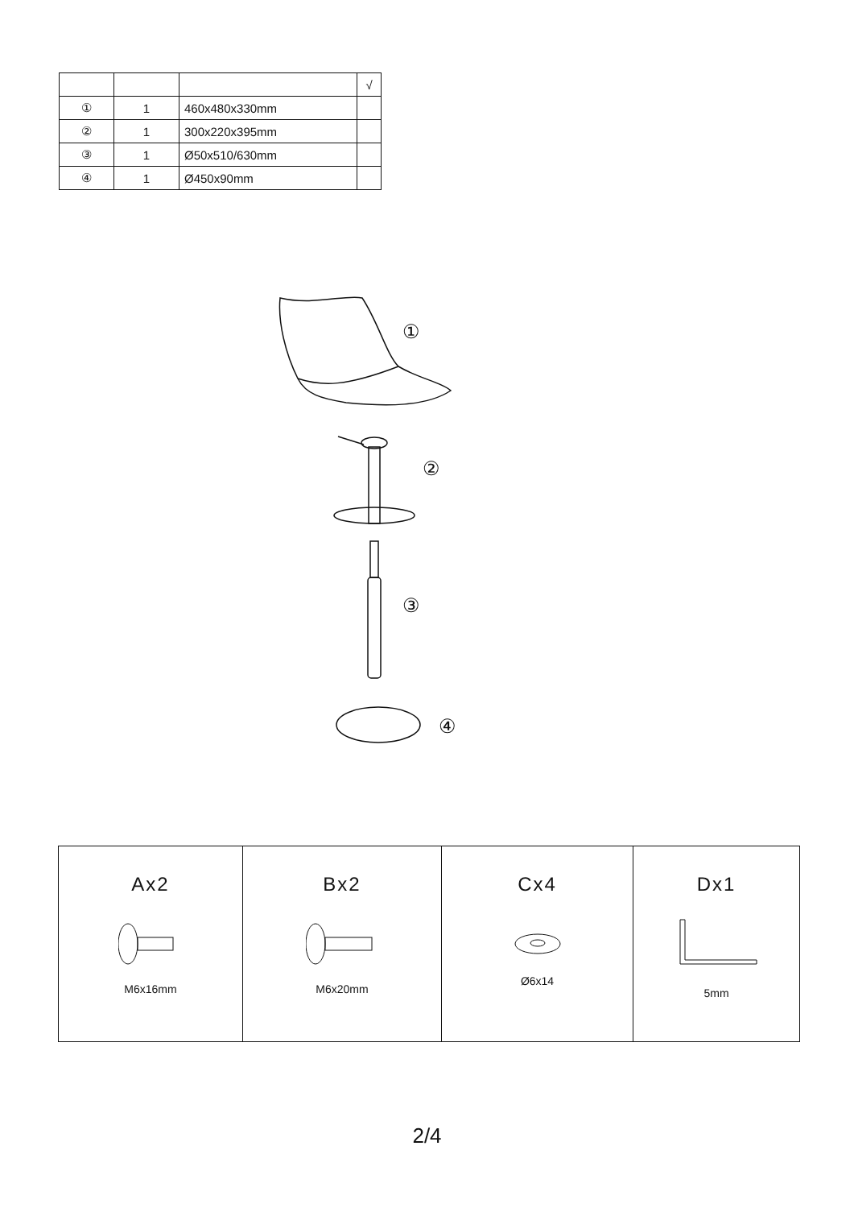| | | | √ |
| --- | --- | --- | --- |
| ① | 1 | 460x480x330mm | |
| ② | 1 | 300x220x395mm | |
| ③ | 1 | Ø50x510/630mm | |
| ④ | 1 | Ø450x90mm | |
①
②
③
④
| Ax2 M6x16mm | Bx2 M6x20mm | Cx4 Ø6x14 | Dx1 5mm |
2/4